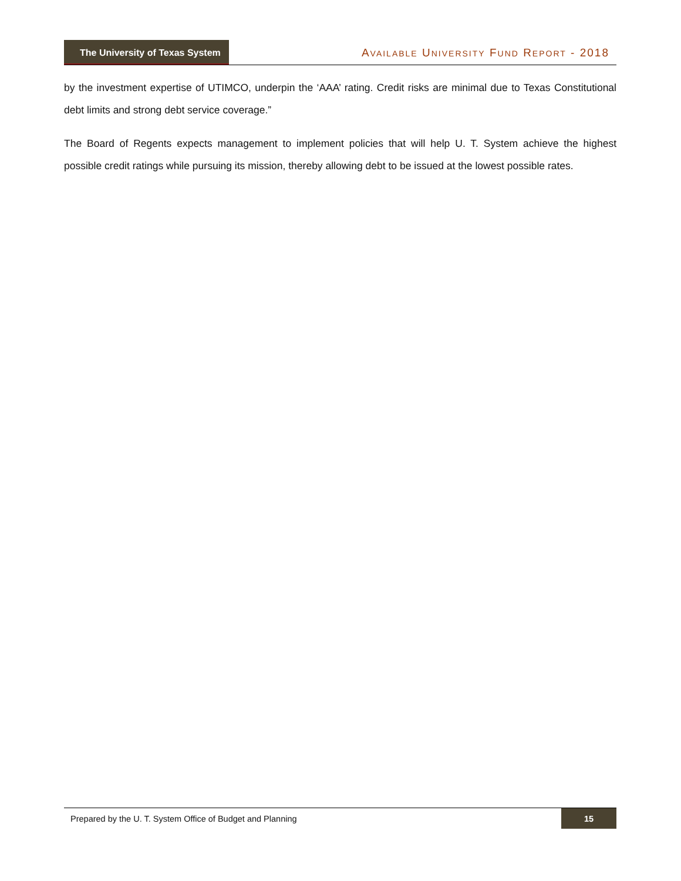The University of Texas System
AVAILABLE UNIVERSITY FUND REPORT - 2018
by the investment expertise of UTIMCO, underpin the ‘AAA’ rating. Credit risks are minimal due to Texas Constitutional debt limits and strong debt service coverage.”
The Board of Regents expects management to implement policies that will help U. T. System achieve the highest possible credit ratings while pursuing its mission, thereby allowing debt to be issued at the lowest possible rates.
Prepared by the U. T. System Office of Budget and Planning
15